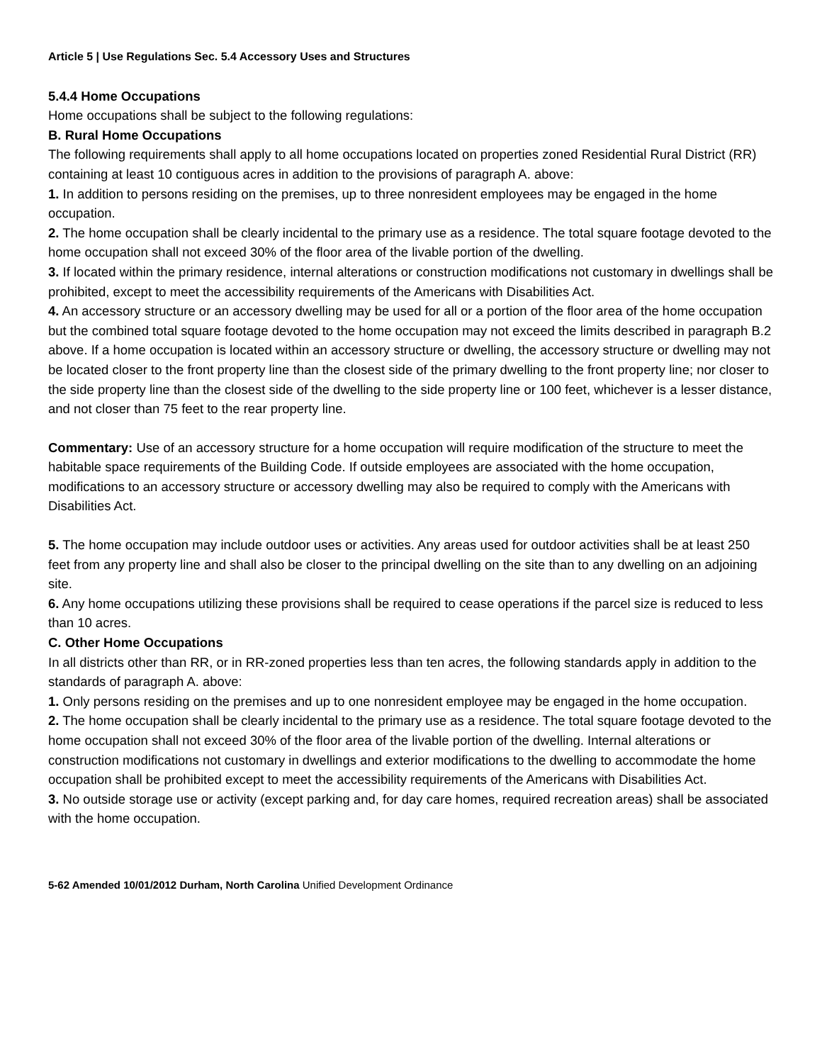Article 5 | Use Regulations Sec. 5.4 Accessory Uses and Structures
5.4.4 Home Occupations
Home occupations shall be subject to the following regulations:
B. Rural Home Occupations
The following requirements shall apply to all home occupations located on properties zoned Residential Rural District (RR) containing at least 10 contiguous acres in addition to the provisions of paragraph A. above:
1. In addition to persons residing on the premises, up to three nonresident employees may be engaged in the home occupation.
2. The home occupation shall be clearly incidental to the primary use as a residence. The total square footage devoted to the home occupation shall not exceed 30% of the floor area of the livable portion of the dwelling.
3. If located within the primary residence, internal alterations or construction modifications not customary in dwellings shall be prohibited, except to meet the accessibility requirements of the Americans with Disabilities Act.
4. An accessory structure or an accessory dwelling may be used for all or a portion of the floor area of the home occupation but the combined total square footage devoted to the home occupation may not exceed the limits described in paragraph B.2 above. If a home occupation is located within an accessory structure or dwelling, the accessory structure or dwelling may not be located closer to the front property line than the closest side of the primary dwelling to the front property line; nor closer to the side property line than the closest side of the dwelling to the side property line or 100 feet, whichever is a lesser distance, and not closer than 75 feet to the rear property line.
Commentary: Use of an accessory structure for a home occupation will require modification of the structure to meet the habitable space requirements of the Building Code. If outside employees are associated with the home occupation, modifications to an accessory structure or accessory dwelling may also be required to comply with the Americans with Disabilities Act.
5. The home occupation may include outdoor uses or activities. Any areas used for outdoor activities shall be at least 250 feet from any property line and shall also be closer to the principal dwelling on the site than to any dwelling on an adjoining site.
6. Any home occupations utilizing these provisions shall be required to cease operations if the parcel size is reduced to less than 10 acres.
C. Other Home Occupations
In all districts other than RR, or in RR-zoned properties less than ten acres, the following standards apply in addition to the standards of paragraph A. above:
1. Only persons residing on the premises and up to one nonresident employee may be engaged in the home occupation.
2. The home occupation shall be clearly incidental to the primary use as a residence. The total square footage devoted to the home occupation shall not exceed 30% of the floor area of the livable portion of the dwelling. Internal alterations or construction modifications not customary in dwellings and exterior modifications to the dwelling to accommodate the home occupation shall be prohibited except to meet the accessibility requirements of the Americans with Disabilities Act.
3. No outside storage use or activity (except parking and, for day care homes, required recreation areas) shall be associated with the home occupation.
5-62 Amended 10/01/2012 Durham, North Carolina Unified Development Ordinance